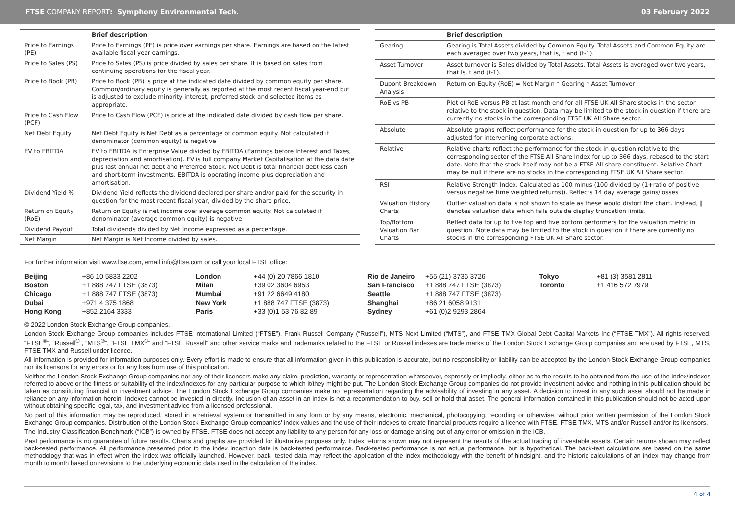FTSE COMPANY REPORT: Symphony Environmental Tech.
03 February 2022
| | Brief description |
| --- | --- |
| Price to Earnings (PE) | Price to Earnings (PE) is price over earnings per share. Earnings are based on the latest available fiscal year earnings. |
| Price to Sales (PS) | Price to Sales (PS) is price divided by sales per share. It is based on sales from continuing operations for the fiscal year. |
| Price to Book (PB) | Price to Book (PB) is price at the indicated date divided by common equity per share. Common/ordinary equity is generally as reported at the most recent fiscal year-end but is adjusted to exclude minority interest, preferred stock and selected items as appropriate. |
| Price to Cash Flow (PCF) | Price to Cash Flow (PCF) is price at the indicated date divided by cash flow per share. |
| Net Debt Equity | Net Debt Equity is Net Debt as a percentage of common equity. Not calculated if denominator (common equity) is negative |
| EV to EBITDA | EV to EBITDA is Enterprise Value divided by EBITDA (Earnings before Interest and Taxes, depreciation and amortisation). EV is full company Market Capitalisation at the data date plus last annual net debt and Preferred Stock. Net Debt is total financial debt less cash and short-term investments. EBITDA is operating income plus depreciation and amortisation. |
| Dividend Yield % | Dividend Yield reflects the dividend declared per share and/or paid for the security in question for the most recent fiscal year, divided by the share price. |
| Return on Equity (RoE) | Return on Equity is net income over average common equity. Not calculated if denominator (average common equity) is negative |
| Dividend Payout | Total dividends divided by Net Income expressed as a percentage. |
| Net Margin | Net Margin is Net Income divided by sales. |
| | Brief description |
| --- | --- |
| Gearing | Gearing is Total Assets divided by Common Equity. Total Assets and Common Equity are each averaged over two years, that is, t and (t-1). |
| Asset Turnover | Asset turnover is Sales divided by Total Assets. Total Assets is averaged over two years, that is, t and (t-1). |
| Dupont Breakdown Analysis | Return on Equity (RoE) = Net Margin * Gearing * Asset Turnover |
| RoE vs PB | Plot of RoE versus PB at last month end for all FTSE UK All Share stocks in the sector relative to the stock in question. Data may be limited to the stock in question if there are currently no stocks in the corresponding FTSE UK All Share sector. |
| Absolute | Absolute graphs reflect performance for the stock in question for up to 366 days adjusted for intervening corporate actions. |
| Relative | Relative charts reflect the performance for the stock in question relative to the corresponding sector of the FTSE All Share Index for up to 366 days, rebased to the start date. Note that the stock itself may not be a FTSE All share constituent. Relative Chart may be null if there are no stocks in the corresponding FTSE UK All Share sector. |
| RSI | Relative Strength Index. Calculated as 100 minus (100 divided by (1+ratio of positive versus negative time weighted returns)). Reflects 14 day average gains/losses |
| Valuation History Charts | Outlier valuation data is not shown to scale as these would distort the chart. Instead, ∥ denotes valuation data which falls outside display truncation limits. |
| Top/Bottom Valuation Bar Charts | Reflect data for up to five top and five bottom performers for the valuation metric in question. Note data may be limited to the stock in question if there are currently no stocks in the corresponding FTSE UK All Share sector. |
For further information visit www.ftse.com, email info@ftse.com or call your local FTSE office:
| Beijing | +86 10 5833 2202 | London | +44 (0) 20 7866 1810 | Rio de Janeiro | +55 (21) 3736 3726 | Tokyo | +81 (3) 3581 2811 |
| Boston | +1 888 747 FTSE (3873) | Milan | +39 02 3604 6953 | San Francisco | +1 888 747 FTSE (3873) | Toronto | +1 416 572 7979 |
| Chicago | +1 888 747 FTSE (3873) | Mumbai | +91 22 6649 4180 | Seattle | +1 888 747 FTSE (3873) | | |
| Dubai | +971 4 375 1868 | New York | +1 888 747 FTSE (3873) | Shanghai | +86 21 6058 9131 | | |
| Hong Kong | +852 2164 3333 | Paris | +33 (0)1 53 76 82 89 | Sydney | +61 (0)2 9293 2864 | | |
© 2022 London Stock Exchange Group companies.
London Stock Exchange Group companies includes FTSE International Limited (“FTSE”), Frank Russell Company (“Russell”), MTS Next Limited (“MTS”), and FTSE TMX Global Debt Capital Markets Inc (“FTSE TMX”). All rights reserved. “FTSE<sup>®</sup>”, “Russell<sup>®</sup>”, “MTS<sup>®</sup>”, “FTSE TMX<sup>®</sup>” and “FTSE Russell” and other service marks and trademarks related to the FTSE or Russell indexes are trade marks of the London Stock Exchange Group companies and are used by FTSE, MTS, FTSE TMX and Russell under licence.
All information is provided for information purposes only. Every effort is made to ensure that all information given in this publication is accurate, but no responsibility or liability can be accepted by the London Stock Exchange Group companies nor its licensors for any errors or for any loss from use of this publication.
Neither the London Stock Exchange Group companies nor any of their licensors make any claim, prediction, warranty or representation whatsoever, expressly or impliedly, either as to the results to be obtained from the use of the index/indexes referred to above or the fitness or suitability of the index/indexes for any particular purpose to which it/they might be put. The London Stock Exchange Group companies do not provide investment advice and nothing in this publication should be taken as constituting financial or investment advice. The London Stock Exchange Group companies make no representation regarding the advisability of investing in any asset. A decision to invest in any such asset should not be made in reliance on any information herein. Indexes cannot be invested in directly. Inclusion of an asset in an index is not a recommendation to buy, sell or hold that asset. The general information contained in this publication should not be acted upon without obtaining specific legal, tax, and investment advice from a licensed professional.
No part of this information may be reproduced, stored in a retrieval system or transmitted in any form or by any means, electronic, mechanical, photocopying, recording or otherwise, without prior written permission of the London Stock Exchange Group companies. Distribution of the London Stock Exchange Group companies' index values and the use of their indexes to create financial products require a licence with FTSE, FTSE TMX, MTS and/or Russell and/or its licensors.
The Industry Classification Benchmark (“ICB”) is owned by FTSE. FTSE does not accept any liability to any person for any loss or damage arising out of any error or omission in the ICB.
Past performance is no guarantee of future results. Charts and graphs are provided for illustrative purposes only. Index returns shown may not represent the results of the actual trading of investable assets. Certain returns shown may reflect back-tested performance. All performance presented prior to the index inception date is back-tested performance. Back-tested performance is not actual performance, but is hypothetical. The back-test calculations are based on the same methodology that was in effect when the index was officially launched. However, back- tested data may reflect the application of the index methodology with the benefit of hindsight, and the historic calculations of an index may change from month to month based on revisions to the underlying economic data used in the calculation of the index.
4 of 4